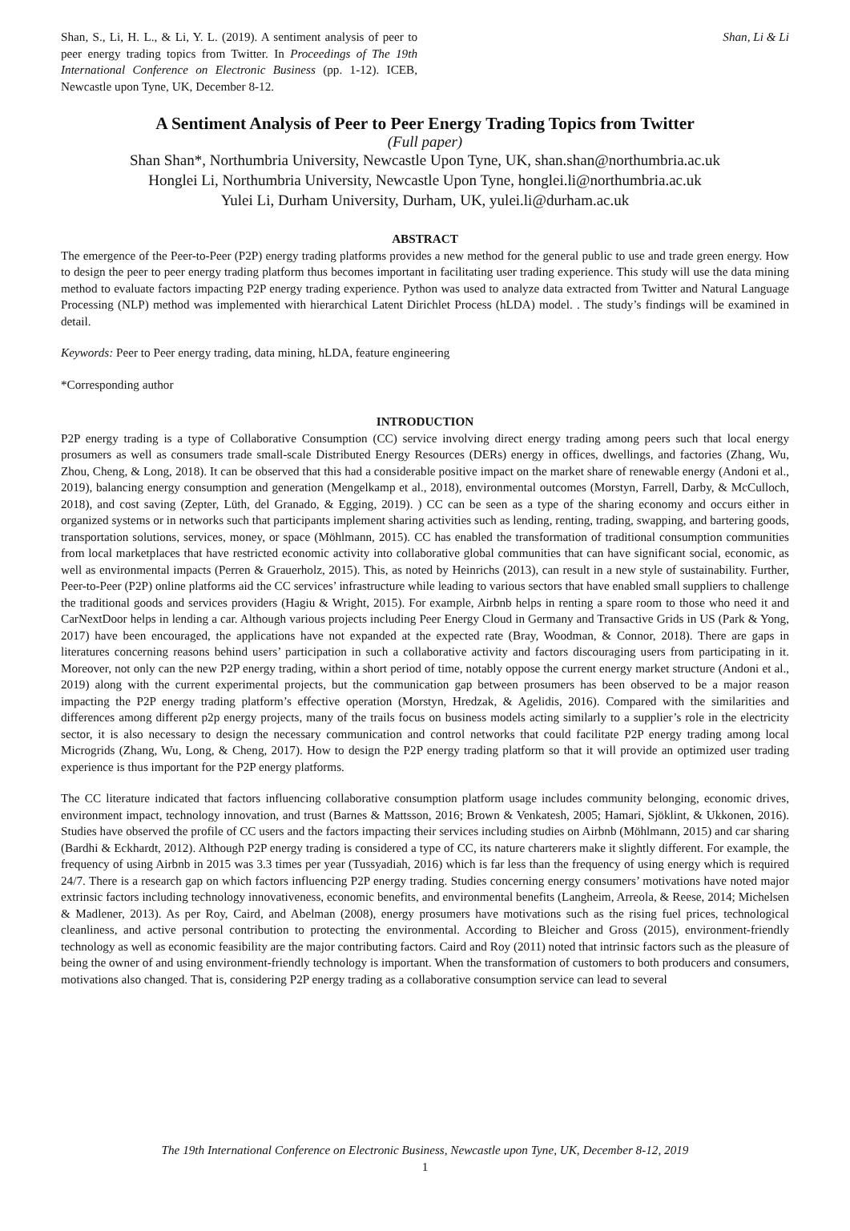Shan, S., Li, H. L., & Li, Y. L. (2019). A sentiment analysis of peer to peer energy trading topics from Twitter. In Proceedings of The 19th International Conference on Electronic Business (pp. 1-12). ICEB, Newcastle upon Tyne, UK, December 8-12.
Shan, Li & Li
A Sentiment Analysis of Peer to Peer Energy Trading Topics from Twitter
(Full paper)
Shan Shan*, Northumbria University, Newcastle Upon Tyne, UK, shan.shan@northumbria.ac.uk
Honglei Li, Northumbria University, Newcastle Upon Tyne, honglei.li@northumbria.ac.uk
Yulei Li, Durham University, Durham, UK, yulei.li@durham.ac.uk
ABSTRACT
The emergence of the Peer-to-Peer (P2P) energy trading platforms provides a new method for the general public to use and trade green energy. How to design the peer to peer energy trading platform thus becomes important in facilitating user trading experience. This study will use the data mining method to evaluate factors impacting P2P energy trading experience. Python was used to analyze data extracted from Twitter and Natural Language Processing (NLP) method was implemented with hierarchical Latent Dirichlet Process (hLDA) model. . The study’s findings will be examined in detail.
Keywords: Peer to Peer energy trading, data mining, hLDA, feature engineering
*Corresponding author
INTRODUCTION
P2P energy trading is a type of Collaborative Consumption (CC) service involving direct energy trading among peers such that local energy prosumers as well as consumers trade small-scale Distributed Energy Resources (DERs) energy in offices, dwellings, and factories (Zhang, Wu, Zhou, Cheng, & Long, 2018). It can be observed that this had a considerable positive impact on the market share of renewable energy (Andoni et al., 2019), balancing energy consumption and generation (Mengelkamp et al., 2018), environmental outcomes (Morstyn, Farrell, Darby, & McCulloch, 2018), and cost saving (Zepter, Lüth, del Granado, & Egging, 2019). ) CC can be seen as a type of the sharing economy and occurs either in organized systems or in networks such that participants implement sharing activities such as lending, renting, trading, swapping, and bartering goods, transportation solutions, services, money, or space (Möhlmann, 2015). CC has enabled the transformation of traditional consumption communities from local marketplaces that have restricted economic activity into collaborative global communities that can have significant social, economic, as well as environmental impacts (Perren & Grauerholz, 2015). This, as noted by Heinrichs (2013), can result in a new style of sustainability. Further, Peer-to-Peer (P2P) online platforms aid the CC services’ infrastructure while leading to various sectors that have enabled small suppliers to challenge the traditional goods and services providers (Hagiu & Wright, 2015). For example, Airbnb helps in renting a spare room to those who need it and CarNextDoor helps in lending a car. Although various projects including Peer Energy Cloud in Germany and Transactive Grids in US (Park & Yong, 2017) have been encouraged, the applications have not expanded at the expected rate (Bray, Woodman, & Connor, 2018). There are gaps in literatures concerning reasons behind users’ participation in such a collaborative activity and factors discouraging users from participating in it. Moreover, not only can the new P2P energy trading, within a short period of time, notably oppose the current energy market structure (Andoni et al., 2019) along with the current experimental projects, but the communication gap between prosumers has been observed to be a major reason impacting the P2P energy trading platform’s effective operation (Morstyn, Hredzak, & Agelidis, 2016). Compared with the similarities and differences among different p2p energy projects, many of the trails focus on business models acting similarly to a supplier’s role in the electricity sector, it is also necessary to design the necessary communication and control networks that could facilitate P2P energy trading among local Microgrids (Zhang, Wu, Long, & Cheng, 2017). How to design the P2P energy trading platform so that it will provide an optimized user trading experience is thus important for the P2P energy platforms.
The CC literature indicated that factors influencing collaborative consumption platform usage includes community belonging, economic drives, environment impact, technology innovation, and trust (Barnes & Mattsson, 2016; Brown & Venkatesh, 2005; Hamari, Sjöklint, & Ukkonen, 2016). Studies have observed the profile of CC users and the factors impacting their services including studies on Airbnb (Möhlmann, 2015) and car sharing (Bardhi & Eckhardt, 2012). Although P2P energy trading is considered a type of CC, its nature charterers make it slightly different. For example, the frequency of using Airbnb in 2015 was 3.3 times per year (Tussyadiah, 2016) which is far less than the frequency of using energy which is required 24/7. There is a research gap on which factors influencing P2P energy trading. Studies concerning energy consumers’ motivations have noted major extrinsic factors including technology innovativeness, economic benefits, and environmental benefits (Langheim, Arreola, & Reese, 2014; Michelsen & Madlener, 2013). As per Roy, Caird, and Abelman (2008), energy prosumers have motivations such as the rising fuel prices, technological cleanliness, and active personal contribution to protecting the environmental. According to Bleicher and Gross (2015), environment-friendly technology as well as economic feasibility are the major contributing factors. Caird and Roy (2011) noted that intrinsic factors such as the pleasure of being the owner of and using environment-friendly technology is important. When the transformation of customers to both producers and consumers, motivations also changed. That is, considering P2P energy trading as a collaborative consumption service can lead to several
The 19th International Conference on Electronic Business, Newcastle upon Tyne, UK, December 8-12, 2019
1